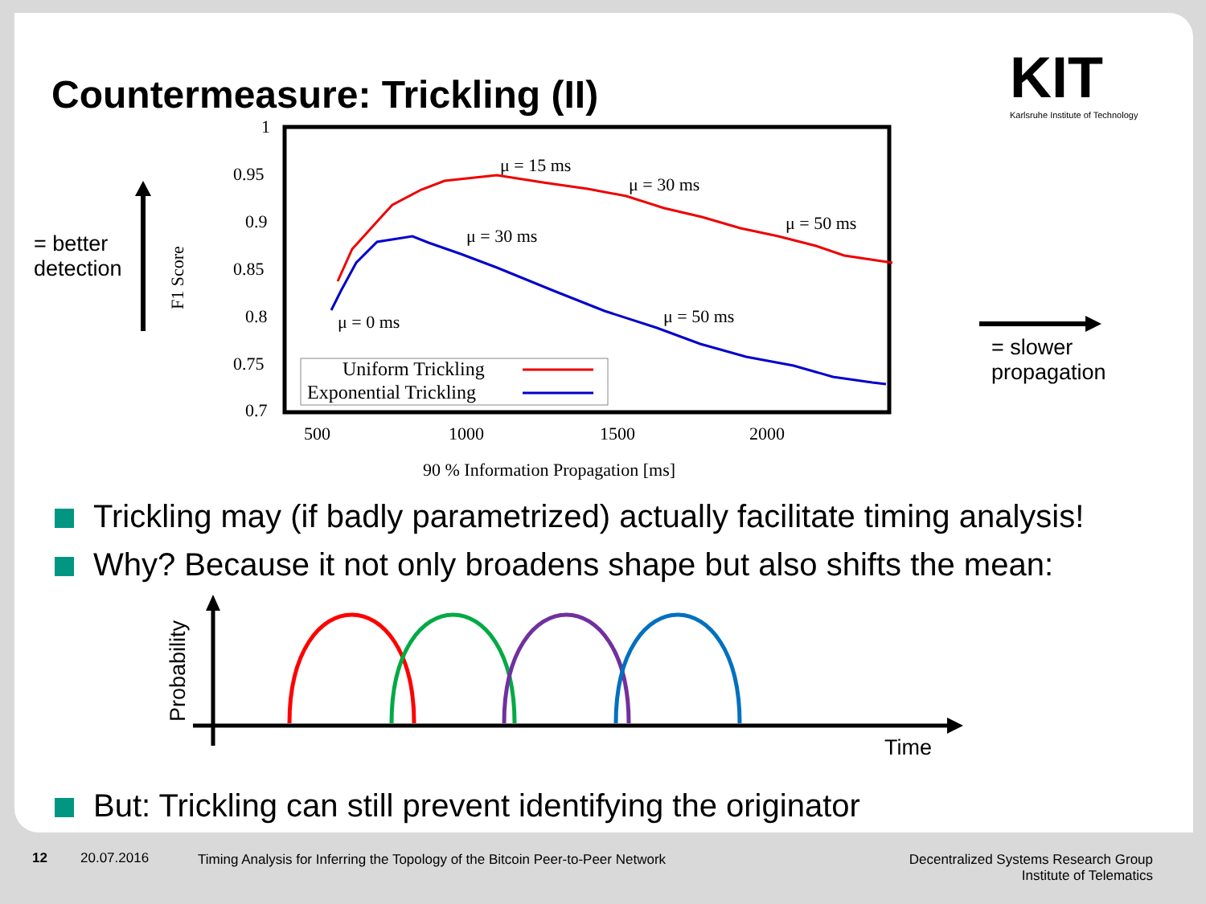Countermeasure: Trickling (II)
KIT
Karlsruhe Institute of Technology
= better
detection
1
0.95
0.9
0.85
0.8
0.75
0.7
500
1000
1500
2000
90 % Information Propagation [ms]
F1 Score
μ = 15 ms
μ = 30 ms
μ = 50 ms
μ = 30 ms
μ = 0 ms
μ = 50 ms
Uniform Trickling
Exponential Trickling
Probability
Time
= slower
propagation
Trickling may (if badly parametrized) actually facilitate timing analysis!
Why? Because it not only broadens shape but also shifts the mean:
But: Trickling can still prevent identifying the originator
12 20.07.2016
Timing Analysis for Inferring the Topology of the Bitcoin Peer-to-Peer Network
Decentralized Systems Research Group
Institute of Telematics